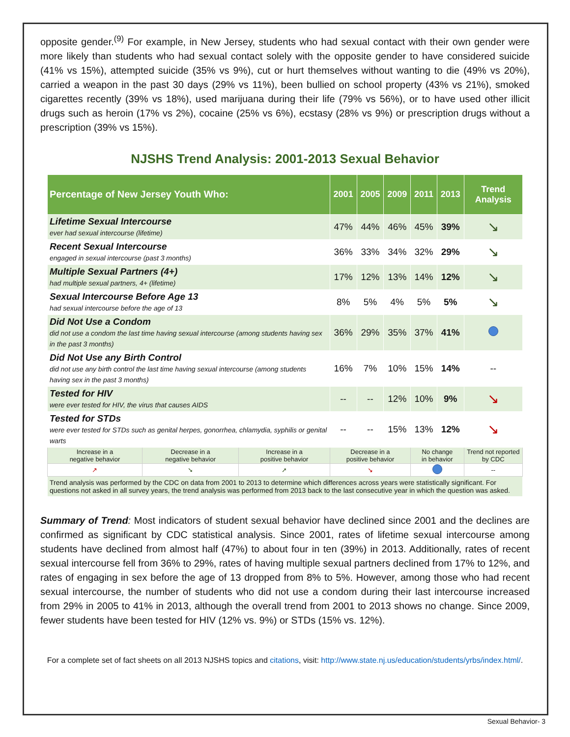opposite gender.<sup>(9)</sup> For example, in New Jersey, students who had sexual contact with their own gender were more likely than students who had sexual contact solely with the opposite gender to have considered suicide (41% vs 15%), attempted suicide (35% vs 9%), cut or hurt themselves without wanting to die (49% vs 20%), carried a weapon in the past 30 days (29% vs 11%), been bullied on school property (43% vs 21%), smoked cigarettes recently (39% vs 18%), used marijuana during their life (79% vs 56%), or to have used other illicit drugs such as heroin (17% vs 2%), cocaine (25% vs 6%), ecstasy (28% vs 9%) or prescription drugs without a prescription (39% vs 15%).
NJSHS Trend Analysis: 2001-2013 Sexual Behavior
| Percentage of New Jersey Youth Who: | | | 2001 | 2005 | 2009 | 2011 | 2013 | Trend Analysis |
| --- | --- | --- | --- | --- | --- | --- | --- | --- |
| Lifetime Sexual Intercourse ever had sexual intercourse (lifetime) | | | 47% | 44% | 46% | 45% | 39% | ↘ |
| Recent Sexual Intercourse engaged in sexual intercourse (past 3 months) | | | 36% | 33% | 34% | 32% | 29% | ↘ |
| Multiple Sexual Partners (4+) had multiple sexual partners, 4+ (lifetime) | | | 17% | 12% | 13% | 14% | 12% | ↘ |
| Sexual Intercourse Before Age 13 had sexual intercourse before the age of 13 | | | 8% | 5% | 4% | 5% | 5% | ↘ |
| Did Not Use a Condom did not use a condom the last time having sexual intercourse (among students having sex in the past 3 months) | | | 36% | 29% | 35% | 37% | 41% | |
| Did Not Use any Birth Control did not use any birth control the last time having sexual intercourse (among students having sex in the past 3 months) | | | 16% | 7% | 10% | 15% | 14% | -- |
| Tested for HIV were ever tested for HIV, the virus that causes AIDS | | | -- | -- | 12% | 10% | 9% | ↘ |
| Tested for STDs were ever tested for STDs such as genital herpes, gonorrhea, chlamydia, syphilis or genital warts | | | -- | -- | 15% | 13% | 12% | ↘ |
| Increase in a negative behavior | Decrease in a negative behavior | Increase in a positive behavior | Decrease in a positive behavior | | | No change in behavior | | Trend not reported by CDC |
| ↗ | ➘ | ➚ | ↘ | | | | | -- |
| Trend analysis was performed by the CDC on data from 2001 to 2013 to determine which differences across years were statistically significant. For questions not asked in all survey years, the trend analysis was performed from 2013 back to the last consecutive year in which the question was asked. | | | | | | | | |
Summary of Trend: Most indicators of student sexual behavior have declined since 2001 and the declines are confirmed as significant by CDC statistical analysis. Since 2001, rates of lifetime sexual intercourse among students have declined from almost half (47%) to about four in ten (39%) in 2013. Additionally, rates of recent sexual intercourse fell from 36% to 29%, rates of having multiple sexual partners declined from 17% to 12%, and rates of engaging in sex before the age of 13 dropped from 8% to 5%. However, among those who had recent sexual intercourse, the number of students who did not use a condom during their last intercourse increased from 29% in 2005 to 41% in 2013, although the overall trend from 2001 to 2013 shows no change. Since 2009, fewer students have been tested for HIV (12% vs. 9%) or STDs (15% vs. 12%).
For a complete set of fact sheets on all 2013 NJSHS topics and citations, visit: http://www.state.nj.us/education/students/yrbs/index.html/.
Sexual Behavior- 3